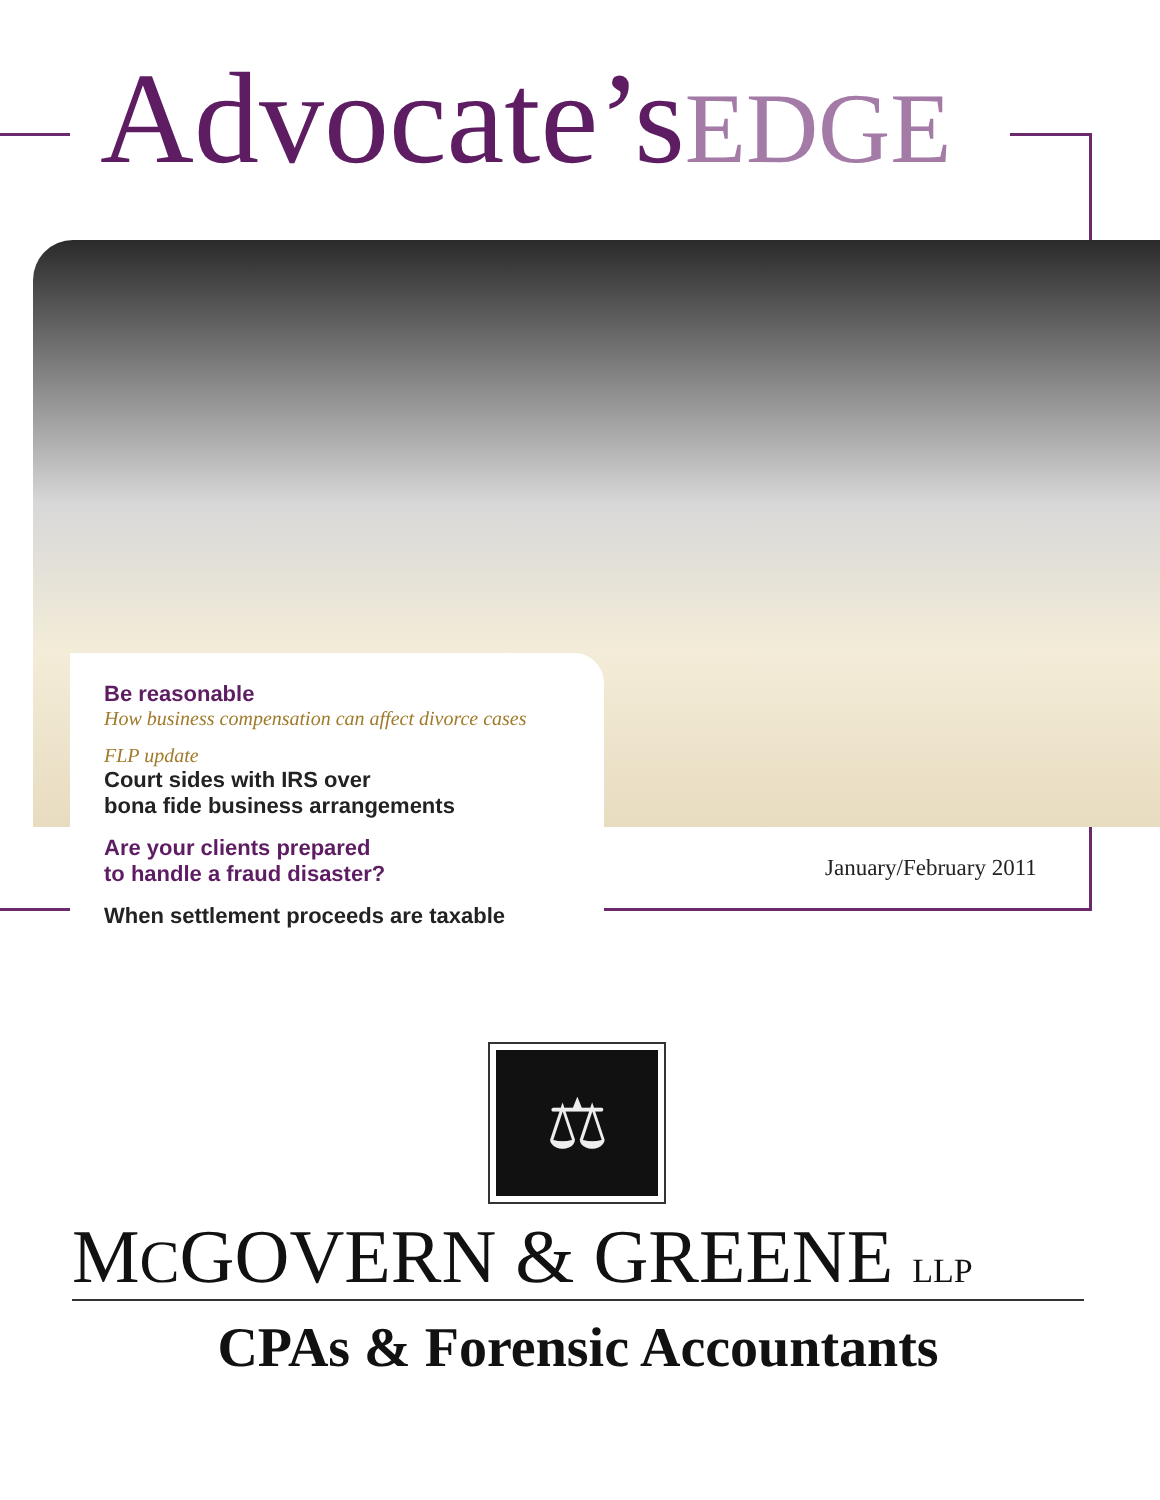Advocate’sEDGE
Be reasonable
How business compensation can affect divorce cases
FLP update
Court sides with IRS over
bona fide business arrangements
Are your clients prepared
to handle a fraud disaster?
When settlement proceeds are taxable
January/February 2011
⚖
MCGOVERN & GREENE LLP
CPAs & Forensic Accountants